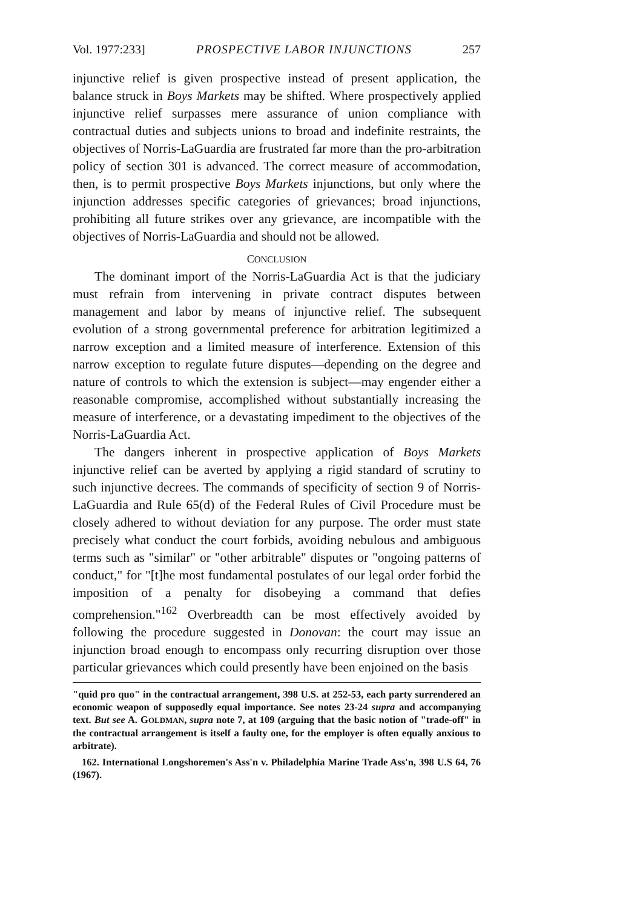Vol. 1977:233] PROSPECTIVE LABOR INJUNCTIONS 257
injunctive relief is given prospective instead of present application, the balance struck in Boys Markets may be shifted. Where prospectively applied injunctive relief surpasses mere assurance of union compliance with contractual duties and subjects unions to broad and indefinite restraints, the objectives of Norris-LaGuardia are frustrated far more than the pro-arbitration policy of section 301 is advanced. The correct measure of accommodation, then, is to permit prospective Boys Markets injunctions, but only where the injunction addresses specific categories of grievances; broad injunctions, prohibiting all future strikes over any grievance, are incompatible with the objectives of Norris-LaGuardia and should not be allowed.
CONCLUSION
The dominant import of the Norris-LaGuardia Act is that the judiciary must refrain from intervening in private contract disputes between management and labor by means of injunctive relief. The subsequent evolution of a strong governmental preference for arbitration legitimized a narrow exception and a limited measure of interference. Extension of this narrow exception to regulate future disputes—depending on the degree and nature of controls to which the extension is subject—may engender either a reasonable compromise, accomplished without substantially increasing the measure of interference, or a devastating impediment to the objectives of the Norris-LaGuardia Act.
The dangers inherent in prospective application of Boys Markets injunctive relief can be averted by applying a rigid standard of scrutiny to such injunctive decrees. The commands of specificity of section 9 of Norris-LaGuardia and Rule 65(d) of the Federal Rules of Civil Procedure must be closely adhered to without deviation for any purpose. The order must state precisely what conduct the court forbids, avoiding nebulous and ambiguous terms such as "similar" or "other arbitrable" disputes or "ongoing patterns of conduct," for "[t]he most fundamental postulates of our legal order forbid the imposition of a penalty for disobeying a command that defies comprehension."<sup>162</sup> Overbreadth can be most effectively avoided by following the procedure suggested in Donovan: the court may issue an injunction broad enough to encompass only recurring disruption over those particular grievances which could presently have been enjoined on the basis
"quid pro quo" in the contractual arrangement, 398 U.S. at 252-53, each party surrendered an economic weapon of supposedly equal importance. See notes 23-24 supra and accompanying text. But see A. GOLDMAN, supra note 7, at 109 (arguing that the basic notion of "trade-off" in the contractual arrangement is itself a faulty one, for the employer is often equally anxious to arbitrate).
162. International Longshoremen's Ass'n v. Philadelphia Marine Trade Ass'n, 398 U.S 64, 76 (1967).